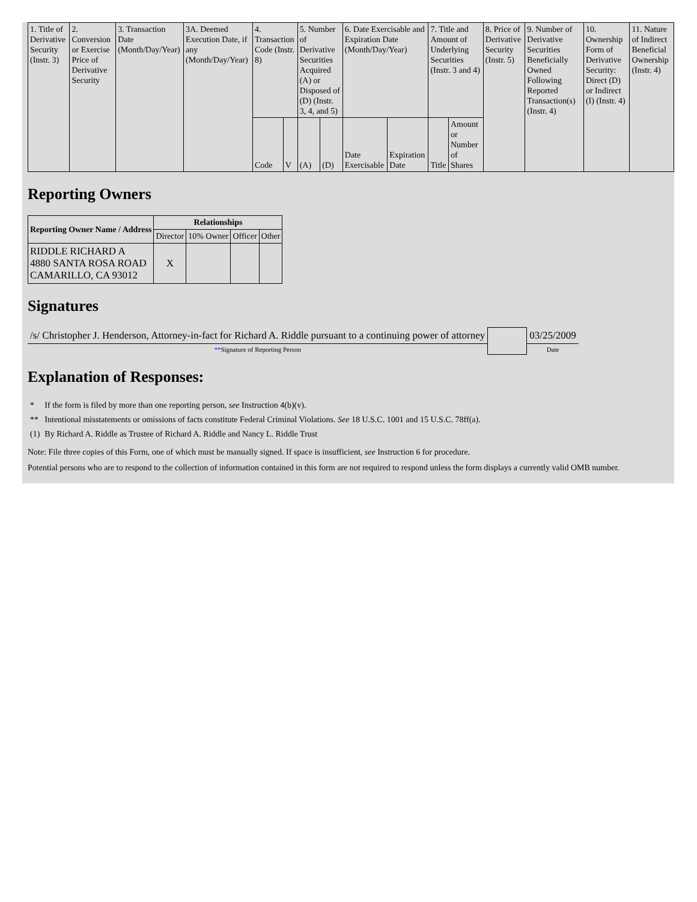| 1. Title of Derivative Security (Instr. 3) | 2. Conversion or Exercise Price of Derivative Security | 3. Transaction Date (Month/Day/Year) | 3A. Deemed Execution Date, if any (Month/Day/Year) | 4. Transaction Code (Instr. 8) | | 5. Number of Derivative Securities Acquired (A) or Disposed of (D) (Instr. 3, 4, and 5) | | 6. Date Exercisable and Expiration Date (Month/Day/Year) | | 7. Title and Amount of Underlying Securities (Instr. 3 and 4) | | 8. Price of Derivative Security (Instr. 5) | 9. Number of Derivative Securities Beneficially Owned Following Reported Transaction(s) (Instr. 4) | 10. Ownership Form of Derivative Security: Direct (D) or Indirect (I) (Instr. 4) | 11. Nature of Indirect Beneficial Ownership (Instr. 4) |
| | | | | Code | V | (A) | (D) | Date Exercisable | Expiration Date | Title | Amount or Number of Shares | | | | |
Reporting Owners
| Reporting Owner Name / Address | Relationships | | | |
| --- | --- | --- | --- | --- |
| | Director | 10% Owner | Officer | Other |
| RIDDLE RICHARD A 4880 SANTA ROSA ROAD CAMARILLO, CA 93012 | X | | | |
Signatures
| /s/ Christopher J. Henderson, Attorney-in-fact for Richard A. Riddle pursuant to a continuing power of attorney | | 03/25/2009 |
| ** Signature of Reporting Person | | Date |
Explanation of Responses:
| * | If the form is filed by more than one reporting person, see Instruction 4(b)(v). |
| ** | Intentional misstatements or omissions of facts constitute Federal Criminal Violations. See 18 U.S.C. 1001 and 15 U.S.C. 78ff(a). |
| (1) | By Richard A. Riddle as Trustee of Richard A. Riddle and Nancy L. Riddle Trust |
Note: File three copies of this Form, one of which must be manually signed. If space is insufficient, see Instruction 6 for procedure.
Potential persons who are to respond to the collection of information contained in this form are not required to respond unless the form displays a currently valid OMB number.